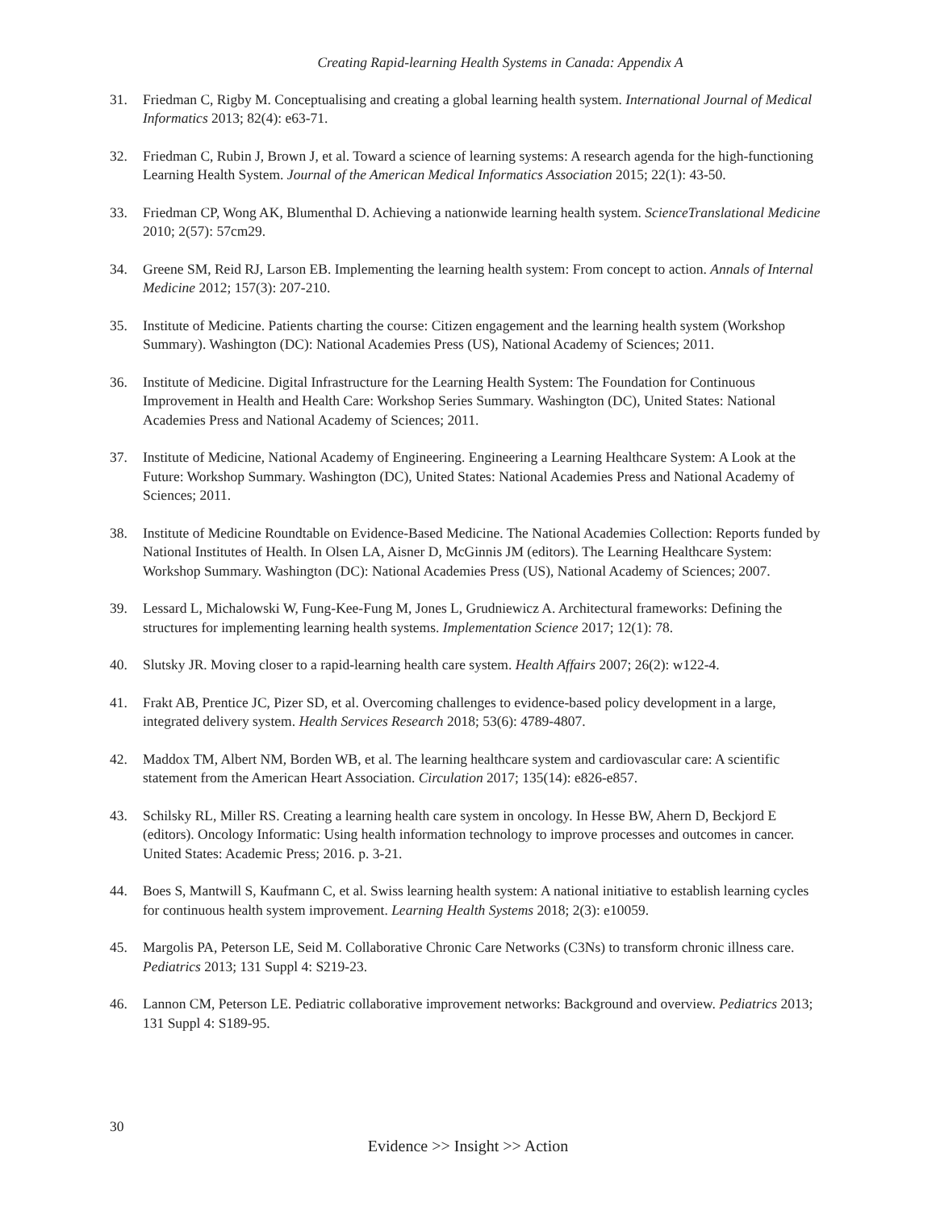Creating Rapid-learning Health Systems in Canada: Appendix A
31. Friedman C, Rigby M. Conceptualising and creating a global learning health system. International Journal of Medical Informatics 2013; 82(4): e63-71.
32. Friedman C, Rubin J, Brown J, et al. Toward a science of learning systems: A research agenda for the high-functioning Learning Health System. Journal of the American Medical Informatics Association 2015; 22(1): 43-50.
33. Friedman CP, Wong AK, Blumenthal D. Achieving a nationwide learning health system. ScienceTranslational Medicine 2010; 2(57): 57cm29.
34. Greene SM, Reid RJ, Larson EB. Implementing the learning health system: From concept to action. Annals of Internal Medicine 2012; 157(3): 207-210.
35. Institute of Medicine. Patients charting the course: Citizen engagement and the learning health system (Workshop Summary). Washington (DC): National Academies Press (US), National Academy of Sciences; 2011.
36. Institute of Medicine. Digital Infrastructure for the Learning Health System: The Foundation for Continuous Improvement in Health and Health Care: Workshop Series Summary. Washington (DC), United States: National Academies Press and National Academy of Sciences; 2011.
37. Institute of Medicine, National Academy of Engineering. Engineering a Learning Healthcare System: A Look at the Future: Workshop Summary. Washington (DC), United States: National Academies Press and National Academy of Sciences; 2011.
38. Institute of Medicine Roundtable on Evidence-Based Medicine. The National Academies Collection: Reports funded by National Institutes of Health. In Olsen LA, Aisner D, McGinnis JM (editors). The Learning Healthcare System: Workshop Summary. Washington (DC): National Academies Press (US), National Academy of Sciences; 2007.
39. Lessard L, Michalowski W, Fung-Kee-Fung M, Jones L, Grudniewicz A. Architectural frameworks: Defining the structures for implementing learning health systems. Implementation Science 2017; 12(1): 78.
40. Slutsky JR. Moving closer to a rapid-learning health care system. Health Affairs 2007; 26(2): w122-4.
41. Frakt AB, Prentice JC, Pizer SD, et al. Overcoming challenges to evidence-based policy development in a large, integrated delivery system. Health Services Research 2018; 53(6): 4789-4807.
42. Maddox TM, Albert NM, Borden WB, et al. The learning healthcare system and cardiovascular care: A scientific statement from the American Heart Association. Circulation 2017; 135(14): e826-e857.
43. Schilsky RL, Miller RS. Creating a learning health care system in oncology. In Hesse BW, Ahern D, Beckjord E (editors). Oncology Informatic: Using health information technology to improve processes and outcomes in cancer. United States: Academic Press; 2016. p. 3-21.
44. Boes S, Mantwill S, Kaufmann C, et al. Swiss learning health system: A national initiative to establish learning cycles for continuous health system improvement. Learning Health Systems 2018; 2(3): e10059.
45. Margolis PA, Peterson LE, Seid M. Collaborative Chronic Care Networks (C3Ns) to transform chronic illness care. Pediatrics 2013; 131 Suppl 4: S219-23.
46. Lannon CM, Peterson LE. Pediatric collaborative improvement networks: Background and overview. Pediatrics 2013; 131 Suppl 4: S189-95.
30
Evidence >> Insight >> Action